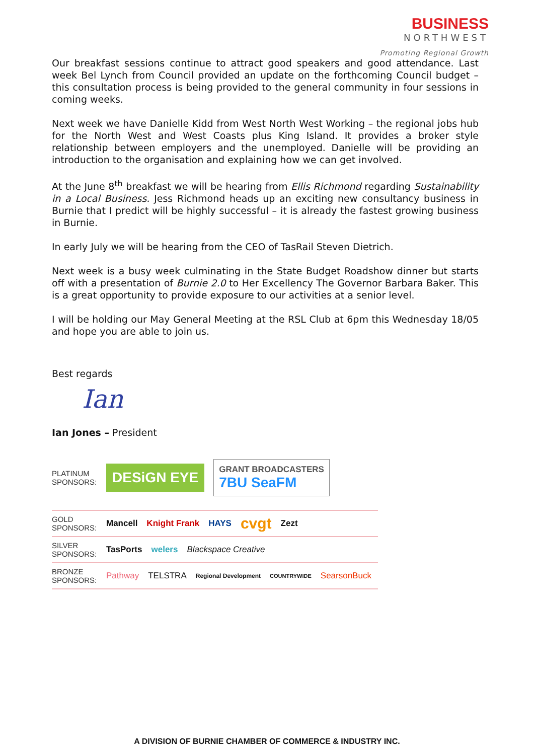BUSINESS
NORTHWEST
Promoting Regional Growth
Our breakfast sessions continue to attract good speakers and good attendance. Last week Bel Lynch from Council provided an update on the forthcoming Council budget – this consultation process is being provided to the general community in four sessions in coming weeks.
Next week we have Danielle Kidd from West North West Working – the regional jobs hub for the North West and West Coasts plus King Island. It provides a broker style relationship between employers and the unemployed. Danielle will be providing an introduction to the organisation and explaining how we can get involved.
At the June 8<sup>th</sup> breakfast we will be hearing from Ellis Richmond regarding Sustainability in a Local Business. Jess Richmond heads up an exciting new consultancy business in Burnie that I predict will be highly successful – it is already the fastest growing business in Burnie.
In early July we will be hearing from the CEO of TasRail Steven Dietrich.
Next week is a busy week culminating in the State Budget Roadshow dinner but starts off with a presentation of Burnie 2.0 to Her Excellency The Governor Barbara Baker. This is a great opportunity to provide exposure to our activities at a senior level.
I will be holding our May General Meeting at the RSL Club at 6pm this Wednesday 18/05 and hope you are able to join us.
Best regards
Ian
Ian Jones – President
PLATINUM SPONSORS:
DESiGN EYE
GRANT BROADCASTERS
7BU SeaFM
GOLD SPONSORS:
Mancell Knight Frank HAYS cvgt Zezt
SILVER SPONSORS:
TasPorts welers Blackspace Creative
BRONZE SPONSORS:
Pathway TELSTRA Regional Development COUNTRYWIDE SearsonBuck
A DIVISION OF BURNIE CHAMBER OF COMMERCE & INDUSTRY INC.